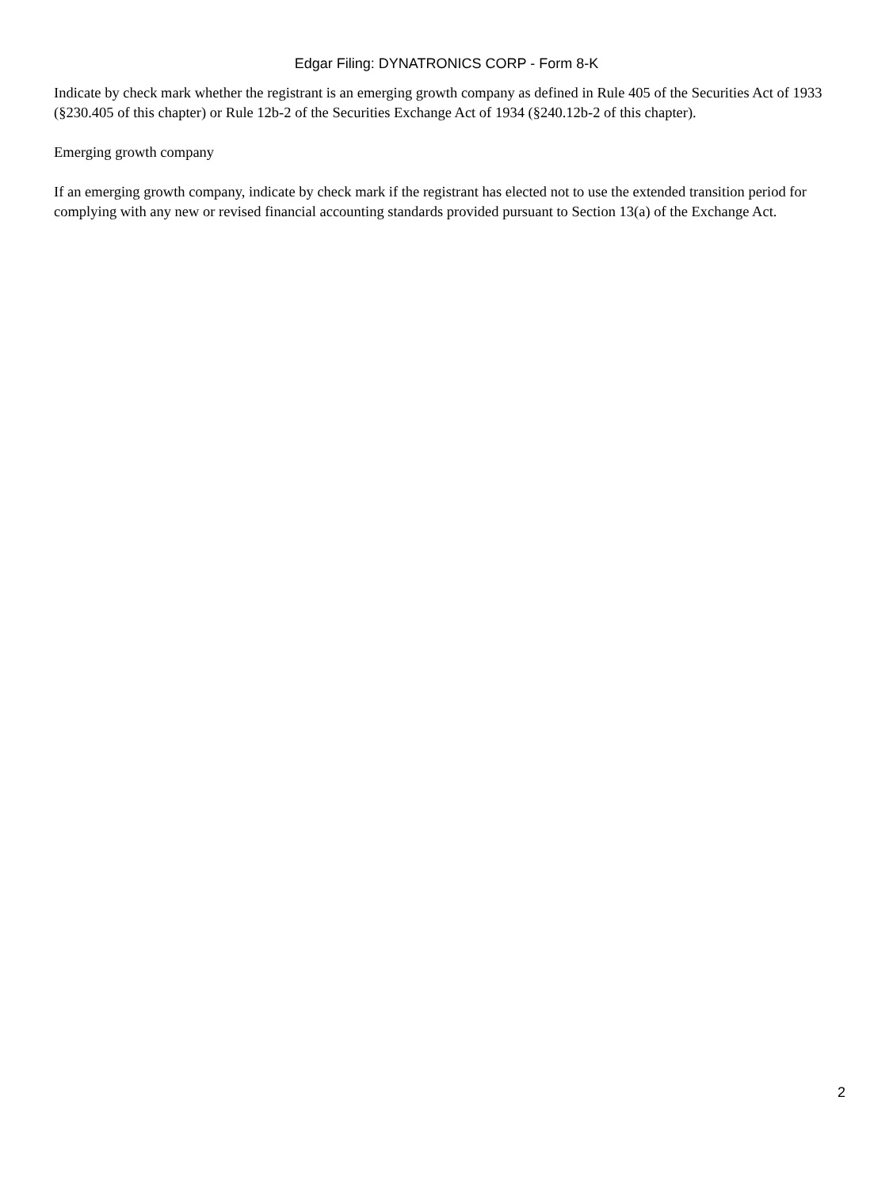Edgar Filing: DYNATRONICS CORP - Form 8-K
Indicate by check mark whether the registrant is an emerging growth company as defined in Rule 405 of the Securities Act of 1933 (§230.405 of this chapter) or Rule 12b-2 of the Securities Exchange Act of 1934 (§240.12b-2 of this chapter).
Emerging growth company
If an emerging growth company, indicate by check mark if the registrant has elected not to use the extended transition period for complying with any new or revised financial accounting standards provided pursuant to Section 13(a) of the Exchange Act.
2